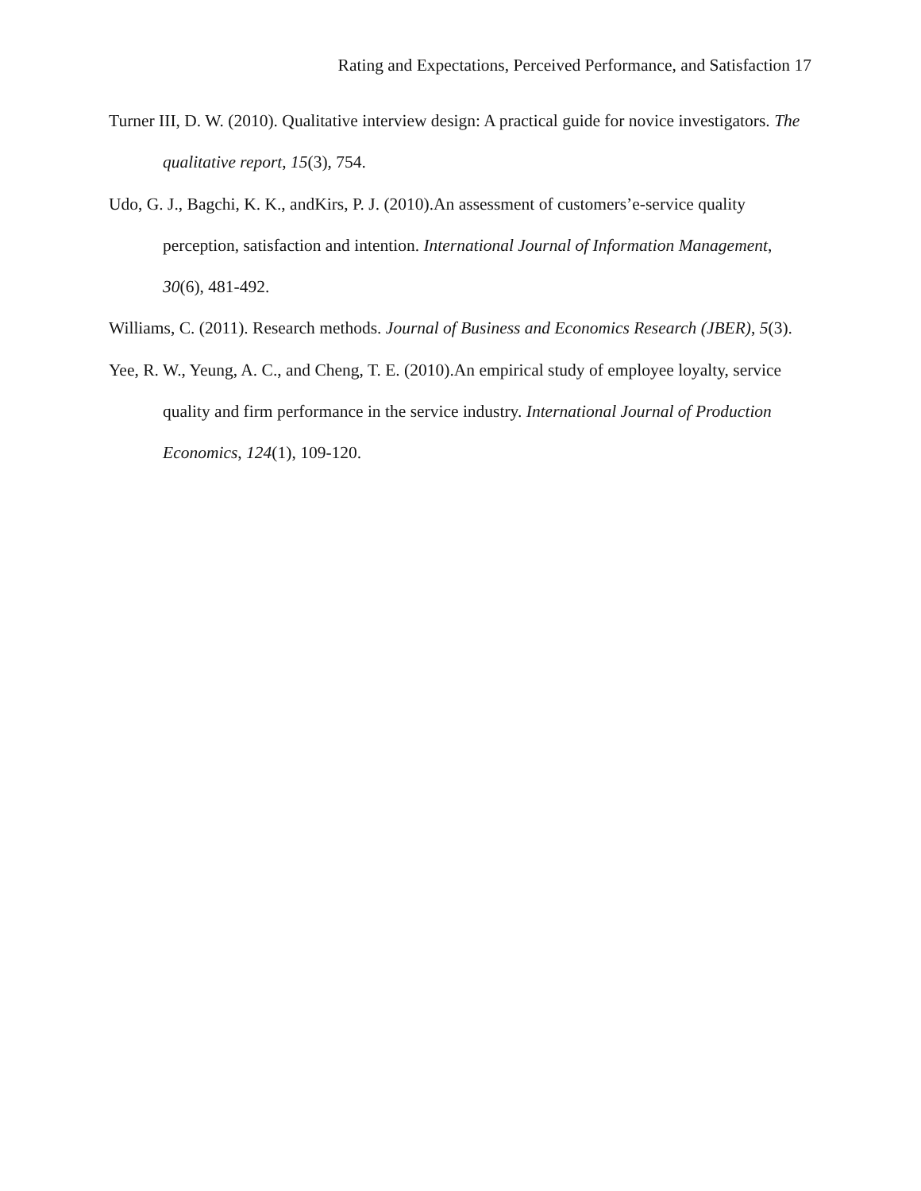Rating and Expectations, Perceived Performance, and Satisfaction 17
Turner III, D. W. (2010). Qualitative interview design: A practical guide for novice investigators. The qualitative report, 15(3), 754.
Udo, G. J., Bagchi, K. K., andKirs, P. J. (2010).An assessment of customers’e-service quality perception, satisfaction and intention. International Journal of Information Management, 30(6), 481-492.
Williams, C. (2011). Research methods. Journal of Business and Economics Research (JBER), 5(3).
Yee, R. W., Yeung, A. C., and Cheng, T. E. (2010).An empirical study of employee loyalty, service quality and firm performance in the service industry. International Journal of Production Economics, 124(1), 109-120.